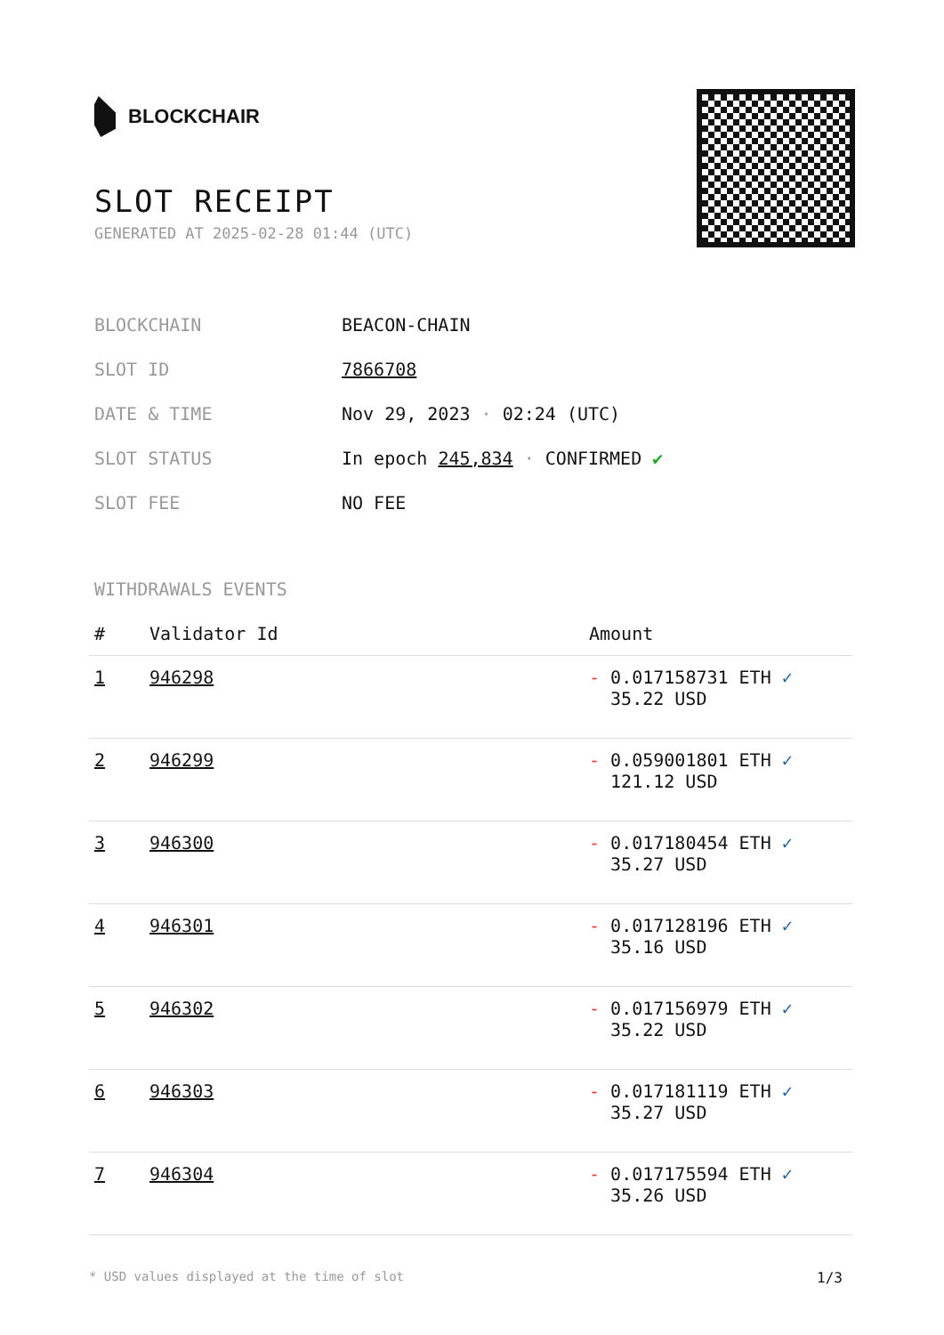BLOCKCHAIR
SLOT RECEIPT
GENERATED AT 2025-02-28 01:44 (UTC)
| BLOCKCHAIN | BEACON-CHAIN |
| SLOT ID | 7866708 |
| DATE & TIME | Nov 29, 2023 · 02:24 (UTC) |
| SLOT STATUS | In epoch 245,834 · CONFIRMED ✔ |
| SLOT FEE | NO FEE |
WITHDRAWALS EVENTS
| # | Validator Id | Amount |
| --- | --- | --- |
| 1 | 946298 | - 0.017158731 ETH ✓ 35.22 USD |
| 2 | 946299 | - 0.059001801 ETH ✓ 121.12 USD |
| 3 | 946300 | - 0.017180454 ETH ✓ 35.27 USD |
| 4 | 946301 | - 0.017128196 ETH ✓ 35.16 USD |
| 5 | 946302 | - 0.017156979 ETH ✓ 35.22 USD |
| 6 | 946303 | - 0.017181119 ETH ✓ 35.27 USD |
| 7 | 946304 | - 0.017175594 ETH ✓ 35.26 USD |
* USD values displayed at the time of slot 1/3